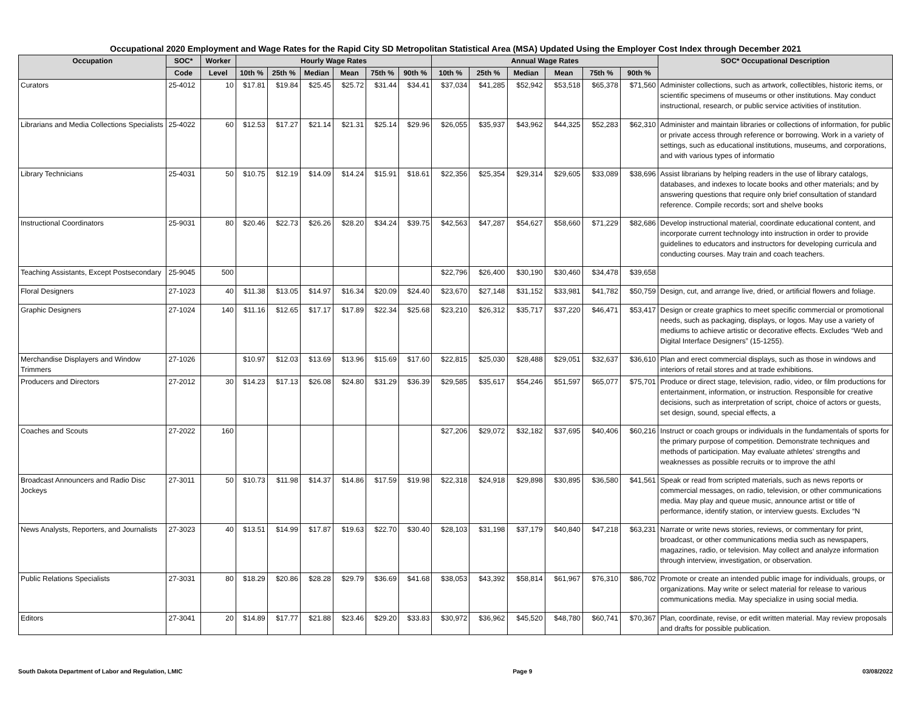Occupational 2020 Employment and Wage Rates for the Rapid City SD Metropolitan Statistical Area (MSA) Updated Using the Employer Cost Index through December 2021
| Occupation | SOC* | Worker | Hourly Wage Rates | | | | | | Annual Wage Rates | | | | | | SOC* Occupational Description |
| --- | --- | --- | --- | --- | --- | --- | --- | --- | --- | --- | --- | --- | --- | --- | --- |
| | Code | Level | 10th % | 25th % | Median | Mean | 75th % | 90th % | 10th % | 25th % | Median | Mean | 75th % | 90th % | |
| Curators | 25-4012 | 10 | $17.81 | $19.84 | $25.45 | $25.72 | $31.44 | $34.41 | $37,034 | $41,285 | $52,942 | $53,518 | $65,378 | $71,560 | Administer collections, such as artwork, collectibles, historic items, or scientific specimens of museums or other institutions. May conduct instructional, research, or public service activities of institution. |
| Librarians and Media Collections Specialists | 25-4022 | 60 | $12.53 | $17.27 | $21.14 | $21.31 | $25.14 | $29.96 | $26,055 | $35,937 | $43,962 | $44,325 | $52,283 | $62,310 | Administer and maintain libraries or collections of information, for public or private access through reference or borrowing. Work in a variety of settings, such as educational institutions, museums, and corporations, and with various types of informatio |
| Library Technicians | 25-4031 | 50 | $10.75 | $12.19 | $14.09 | $14.24 | $15.91 | $18.61 | $22,356 | $25,354 | $29,314 | $29,605 | $33,089 | $38,696 | Assist librarians by helping readers in the use of library catalogs, databases, and indexes to locate books and other materials; and by answering questions that require only brief consultation of standard reference. Compile records; sort and shelve books |
| Instructional Coordinators | 25-9031 | 80 | $20.46 | $22.73 | $26.26 | $28.20 | $34.24 | $39.75 | $42,563 | $47,287 | $54,627 | $58,660 | $71,229 | $82,686 | Develop instructional material, coordinate educational content, and incorporate current technology into instruction in order to provide guidelines to educators and instructors for developing curricula and conducting courses. May train and coach teachers. |
| Teaching Assistants, Except Postsecondary | 25-9045 | 500 | | | | | | | $22,796 | $26,400 | $30,190 | $30,460 | $34,478 | $39,658 | |
| Floral Designers | 27-1023 | 40 | $11.38 | $13.05 | $14.97 | $16.34 | $20.09 | $24.40 | $23,670 | $27,148 | $31,152 | $33,981 | $41,782 | $50,759 | Design, cut, and arrange live, dried, or artificial flowers and foliage. |
| Graphic Designers | 27-1024 | 140 | $11.16 | $12.65 | $17.17 | $17.89 | $22.34 | $25.68 | $23,210 | $26,312 | $35,717 | $37,220 | $46,471 | $53,417 | Design or create graphics to meet specific commercial or promotional needs, such as packaging, displays, or logos. May use a variety of mediums to achieve artistic or decorative effects. Excludes “Web and Digital Interface Designers” (15-1255). |
| Merchandise Displayers and Window Trimmers | 27-1026 | | $10.97 | $12.03 | $13.69 | $13.96 | $15.69 | $17.60 | $22,815 | $25,030 | $28,488 | $29,051 | $32,637 | $36,610 | Plan and erect commercial displays, such as those in windows and interiors of retail stores and at trade exhibitions. |
| Producers and Directors | 27-2012 | 30 | $14.23 | $17.13 | $26.08 | $24.80 | $31.29 | $36.39 | $29,585 | $35,617 | $54,246 | $51,597 | $65,077 | $75,701 | Produce or direct stage, television, radio, video, or film productions for entertainment, information, or instruction. Responsible for creative decisions, such as interpretation of script, choice of actors or guests, set design, sound, special effects, a |
| Coaches and Scouts | 27-2022 | 160 | | | | | | | $27,206 | $29,072 | $32,182 | $37,695 | $40,406 | $60,216 | Instruct or coach groups or individuals in the fundamentals of sports for the primary purpose of competition. Demonstrate techniques and methods of participation. May evaluate athletes’ strengths and weaknesses as possible recruits or to improve the athl |
| Broadcast Announcers and Radio Disc Jockeys | 27-3011 | 50 | $10.73 | $11.98 | $14.37 | $14.86 | $17.59 | $19.98 | $22,318 | $24,918 | $29,898 | $30,895 | $36,580 | $41,561 | Speak or read from scripted materials, such as news reports or commercial messages, on radio, television, or other communications media. May play and queue music, announce artist or title of performance, identify station, or interview guests. Excludes “N |
| News Analysts, Reporters, and Journalists | 27-3023 | 40 | $13.51 | $14.99 | $17.87 | $19.63 | $22.70 | $30.40 | $28,103 | $31,198 | $37,179 | $40,840 | $47,218 | $63,231 | Narrate or write news stories, reviews, or commentary for print, broadcast, or other communications media such as newspapers, magazines, radio, or television. May collect and analyze information through interview, investigation, or observation. |
| Public Relations Specialists | 27-3031 | 80 | $18.29 | $20.86 | $28.28 | $29.79 | $36.69 | $41.68 | $38,053 | $43,392 | $58,814 | $61,967 | $76,310 | $86,702 | Promote or create an intended public image for individuals, groups, or organizations. May write or select material for release to various communications media. May specialize in using social media. |
| Editors | 27-3041 | 20 | $14.89 | $17.77 | $21.88 | $23.46 | $29.20 | $33.83 | $30,972 | $36,962 | $45,520 | $48,780 | $60,741 | $70,367 | Plan, coordinate, revise, or edit written material. May review proposals and drafts for possible publication. |
South Dakota Department of Labor and Regulation, LMIC Page 9 03/08/2022